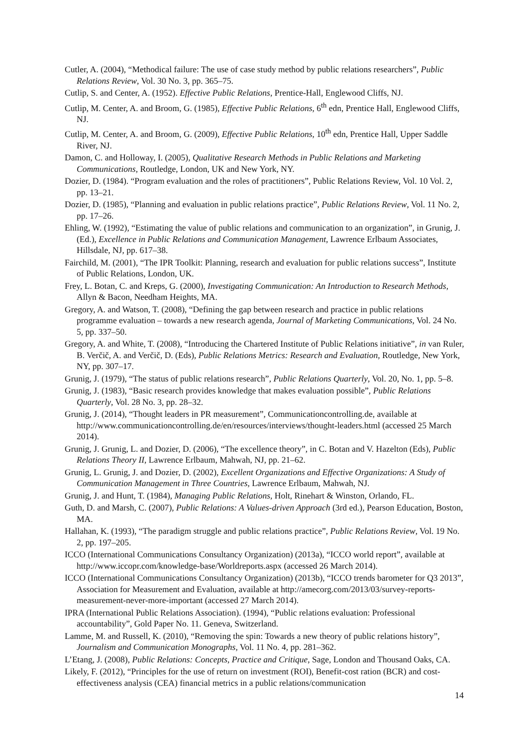Cutler, A. (2004), “Methodical failure: The use of case study method by public relations researchers”, Public Relations Review, Vol. 30 No. 3, pp. 365–75.
Cutlip, S. and Center, A. (1952). Effective Public Relations, Prentice-Hall, Englewood Cliffs, NJ.
Cutlip, M. Center, A. and Broom, G. (1985), Effective Public Relations, 6<sup>th</sup> edn, Prentice Hall, Englewood Cliffs, NJ.
Cutlip, M. Center, A. and Broom, G. (2009), Effective Public Relations, 10<sup>th</sup> edn, Prentice Hall, Upper Saddle River, NJ.
Damon, C. and Holloway, I. (2005), Qualitative Research Methods in Public Relations and Marketing Communications, Routledge, London, UK and New York, NY.
Dozier, D. (1984). “Program evaluation and the roles of practitioners”, Public Relations Review, Vol. 10 Vol. 2, pp. 13–21.
Dozier, D. (1985), “Planning and evaluation in public relations practice”, Public Relations Review, Vol. 11 No. 2, pp. 17–26.
Ehling, W. (1992), “Estimating the value of public relations and communication to an organization”, in Grunig, J. (Ed.), Excellence in Public Relations and Communication Management, Lawrence Erlbaum Associates, Hillsdale, NJ, pp. 617–38.
Fairchild, M. (2001), “The IPR Toolkit: Planning, research and evaluation for public relations success”, Institute of Public Relations, London, UK.
Frey, L. Botan, C. and Kreps, G. (2000), Investigating Communication: An Introduction to Research Methods, Allyn & Bacon, Needham Heights, MA.
Gregory, A. and Watson, T. (2008), “Defining the gap between research and practice in public relations programme evaluation – towards a new research agenda, Journal of Marketing Communications, Vol. 24 No. 5, pp. 337–50.
Gregory, A. and White, T. (2008), “Introducing the Chartered Institute of Public Relations initiative”, in van Ruler, B. Verčič, A. and Verčič, D. (Eds), Public Relations Metrics: Research and Evaluation, Routledge, New York, NY, pp. 307–17.
Grunig, J. (1979), “The status of public relations research”, Public Relations Quarterly, Vol. 20, No. 1, pp. 5–8.
Grunig, J. (1983), “Basic research provides knowledge that makes evaluation possible”, Public Relations Quarterly, Vol. 28 No. 3, pp. 28–32.
Grunig, J. (2014), “Thought leaders in PR measurement”, Communicationcontrolling.de, available at http://www.communicationcontrolling.de/en/resources/interviews/thought-leaders.html (accessed 25 March 2014).
Grunig, J. Grunig, L. and Dozier, D. (2006), “The excellence theory”, in C. Botan and V. Hazelton (Eds), Public Relations Theory II, Lawrence Erlbaum, Mahwah, NJ, pp. 21–62.
Grunig, L. Grunig, J. and Dozier, D. (2002), Excellent Organizations and Effective Organizations: A Study of Communication Management in Three Countries, Lawrence Erlbaum, Mahwah, NJ.
Grunig, J. and Hunt, T. (1984), Managing Public Relations, Holt, Rinehart & Winston, Orlando, FL.
Guth, D. and Marsh, C. (2007), Public Relations: A Values-driven Approach (3rd ed.), Pearson Education, Boston, MA.
Hallahan, K. (1993), “The paradigm struggle and public relations practice”, Public Relations Review, Vol. 19 No. 2, pp. 197–205.
ICCO (International Communications Consultancy Organization) (2013a), “ICCO world report”, available at http://www.iccopr.com/knowledge-base/Worldreports.aspx (accessed 26 March 2014).
ICCO (International Communications Consultancy Organization) (2013b), “ICCO trends barometer for Q3 2013”, Association for Measurement and Evaluation, available at http://amecorg.com/2013/03/survey-reports-measurement-never-more-important (accessed 27 March 2014).
IPRA (International Public Relations Association). (1994), “Public relations evaluation: Professional accountability”, Gold Paper No. 11. Geneva, Switzerland.
Lamme, M. and Russell, K. (2010), “Removing the spin: Towards a new theory of public relations history”, Journalism and Communication Monographs, Vol. 11 No. 4, pp. 281–362.
L’Etang, J. (2008), Public Relations: Concepts, Practice and Critique, Sage, London and Thousand Oaks, CA.
Likely, F. (2012), “Principles for the use of return on investment (ROI), Benefit-cost ration (BCR) and cost-effectiveness analysis (CEA) financial metrics in a public relations/communication
14